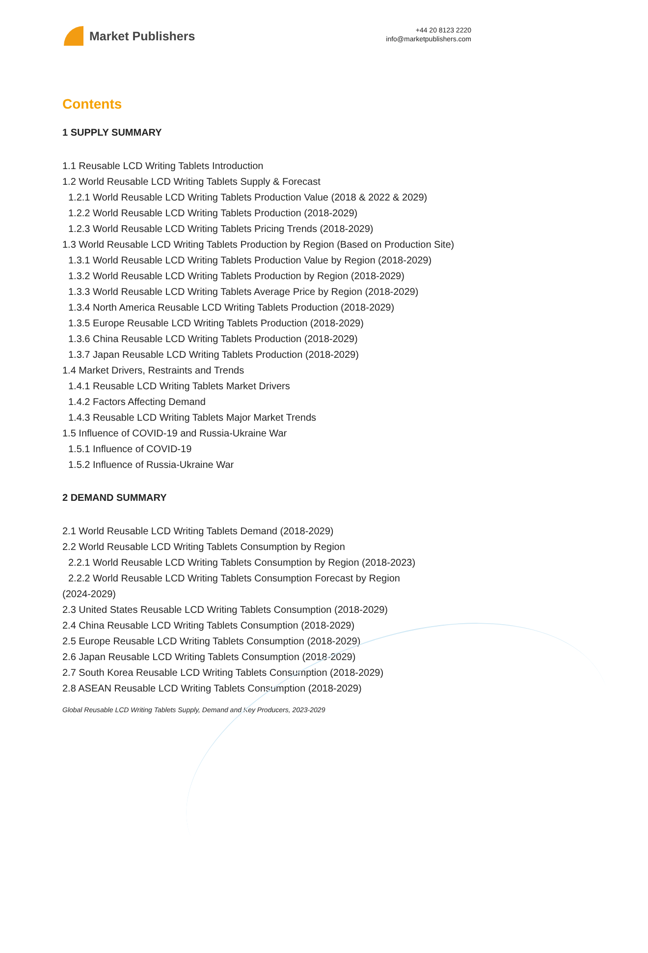Market Publishers
+44 20 8123 2220
info@marketpublishers.com
Contents
1 SUPPLY SUMMARY
1.1 Reusable LCD Writing Tablets Introduction
1.2 World Reusable LCD Writing Tablets Supply & Forecast
1.2.1 World Reusable LCD Writing Tablets Production Value (2018 & 2022 & 2029)
1.2.2 World Reusable LCD Writing Tablets Production (2018-2029)
1.2.3 World Reusable LCD Writing Tablets Pricing Trends (2018-2029)
1.3 World Reusable LCD Writing Tablets Production by Region (Based on Production Site)
1.3.1 World Reusable LCD Writing Tablets Production Value by Region (2018-2029)
1.3.2 World Reusable LCD Writing Tablets Production by Region (2018-2029)
1.3.3 World Reusable LCD Writing Tablets Average Price by Region (2018-2029)
1.3.4 North America Reusable LCD Writing Tablets Production (2018-2029)
1.3.5 Europe Reusable LCD Writing Tablets Production (2018-2029)
1.3.6 China Reusable LCD Writing Tablets Production (2018-2029)
1.3.7 Japan Reusable LCD Writing Tablets Production (2018-2029)
1.4 Market Drivers, Restraints and Trends
1.4.1 Reusable LCD Writing Tablets Market Drivers
1.4.2 Factors Affecting Demand
1.4.3 Reusable LCD Writing Tablets Major Market Trends
1.5 Influence of COVID-19 and Russia-Ukraine War
1.5.1 Influence of COVID-19
1.5.2 Influence of Russia-Ukraine War
2 DEMAND SUMMARY
2.1 World Reusable LCD Writing Tablets Demand (2018-2029)
2.2 World Reusable LCD Writing Tablets Consumption by Region
2.2.1 World Reusable LCD Writing Tablets Consumption by Region (2018-2023)
2.2.2 World Reusable LCD Writing Tablets Consumption Forecast by Region
(2024-2029)
2.3 United States Reusable LCD Writing Tablets Consumption (2018-2029)
2.4 China Reusable LCD Writing Tablets Consumption (2018-2029)
2.5 Europe Reusable LCD Writing Tablets Consumption (2018-2029)
2.6 Japan Reusable LCD Writing Tablets Consumption (2018-2029)
2.7 South Korea Reusable LCD Writing Tablets Consumption (2018-2029)
2.8 ASEAN Reusable LCD Writing Tablets Consumption (2018-2029)
Global Reusable LCD Writing Tablets Supply, Demand and Key Producers, 2023-2029